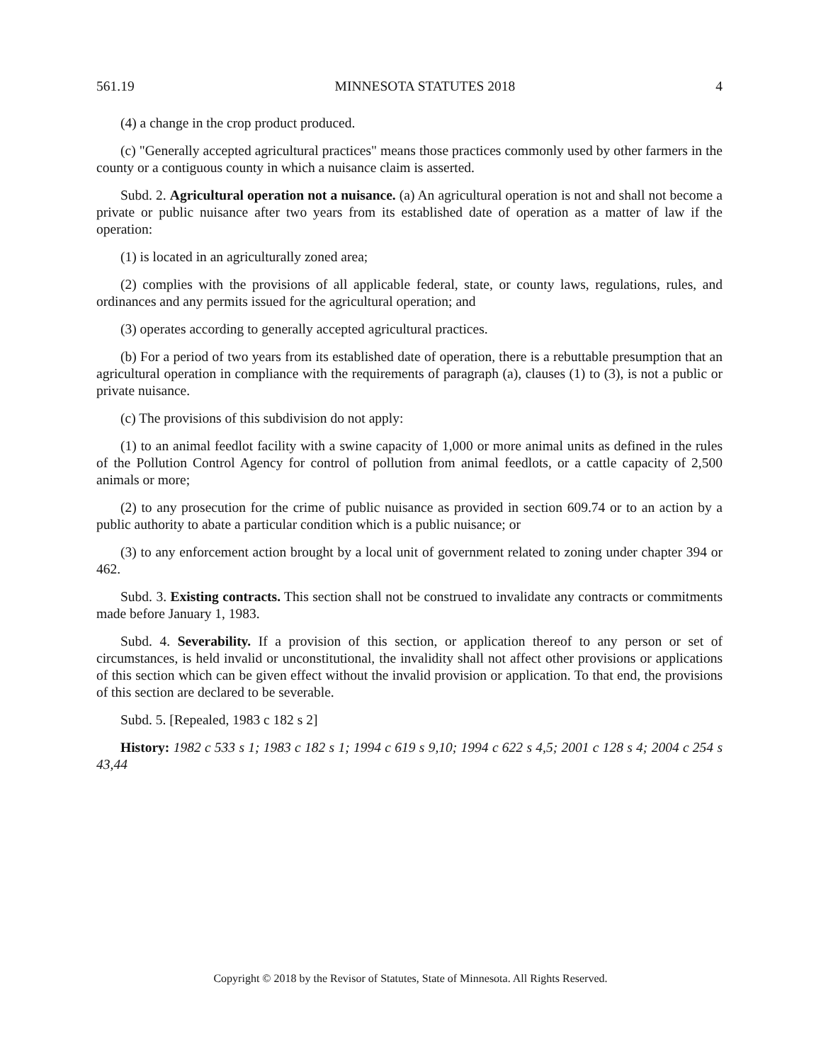561.19 MINNESOTA STATUTES 2018 4
(4) a change in the crop product produced.
(c) "Generally accepted agricultural practices" means those practices commonly used by other farmers in the county or a contiguous county in which a nuisance claim is asserted.
Subd. 2. Agricultural operation not a nuisance. (a) An agricultural operation is not and shall not become a private or public nuisance after two years from its established date of operation as a matter of law if the operation:
(1) is located in an agriculturally zoned area;
(2) complies with the provisions of all applicable federal, state, or county laws, regulations, rules, and ordinances and any permits issued for the agricultural operation; and
(3) operates according to generally accepted agricultural practices.
(b) For a period of two years from its established date of operation, there is a rebuttable presumption that an agricultural operation in compliance with the requirements of paragraph (a), clauses (1) to (3), is not a public or private nuisance.
(c) The provisions of this subdivision do not apply:
(1) to an animal feedlot facility with a swine capacity of 1,000 or more animal units as defined in the rules of the Pollution Control Agency for control of pollution from animal feedlots, or a cattle capacity of 2,500 animals or more;
(2) to any prosecution for the crime of public nuisance as provided in section 609.74 or to an action by a public authority to abate a particular condition which is a public nuisance; or
(3) to any enforcement action brought by a local unit of government related to zoning under chapter 394 or 462.
Subd. 3. Existing contracts. This section shall not be construed to invalidate any contracts or commitments made before January 1, 1983.
Subd. 4. Severability. If a provision of this section, or application thereof to any person or set of circumstances, is held invalid or unconstitutional, the invalidity shall not affect other provisions or applications of this section which can be given effect without the invalid provision or application. To that end, the provisions of this section are declared to be severable.
Subd. 5. [Repealed, 1983 c 182 s 2]
History: 1982 c 533 s 1; 1983 c 182 s 1; 1994 c 619 s 9,10; 1994 c 622 s 4,5; 2001 c 128 s 4; 2004 c 254 s 43,44
Copyright © 2018 by the Revisor of Statutes, State of Minnesota. All Rights Reserved.